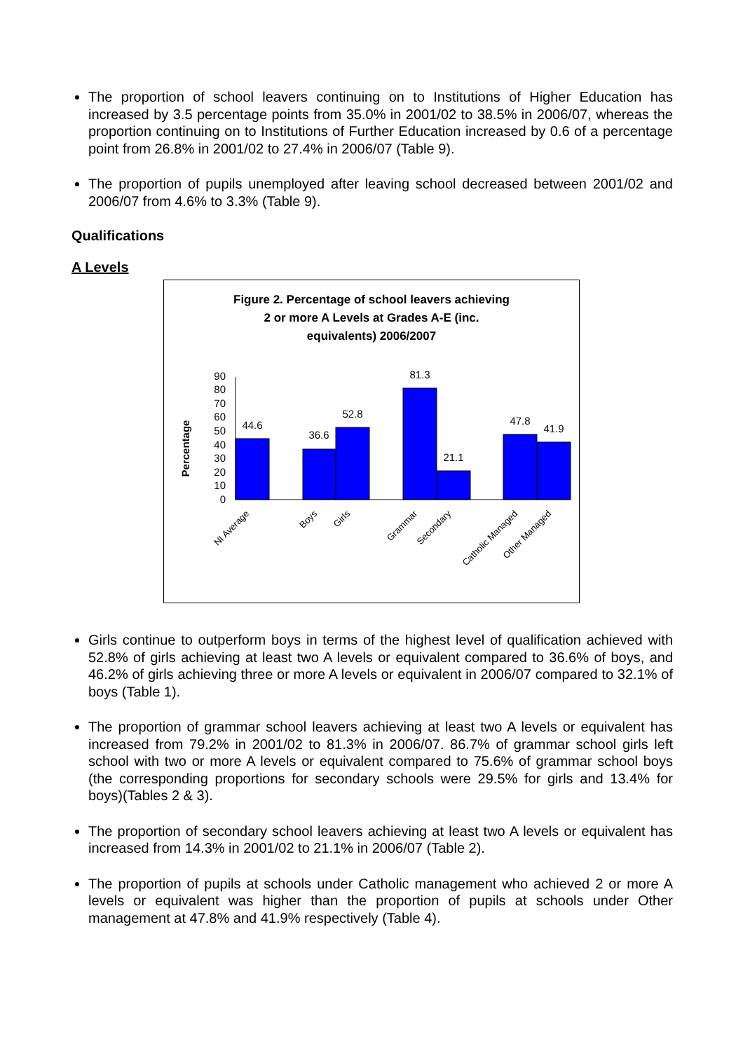The proportion of school leavers continuing on to Institutions of Higher Education has increased by 3.5 percentage points from 35.0% in 2001/02 to 38.5% in 2006/07, whereas the proportion continuing on to Institutions of Further Education increased by 0.6 of a percentage point from 26.8% in 2001/02 to 27.4% in 2006/07 (Table 9).
The proportion of pupils unemployed after leaving school decreased between 2001/02 and 2006/07 from 4.6% to 3.3% (Table 9).
Qualifications
A Levels
Figure 2. Percentage of school leavers achieving
2 or more A Levels at Grades A-E (inc.
equivalents) 2006/2007
Percentage
0
10
20
30
40
50
60
70
80
90
44.6
36.6
52.8
81.3
21.1
47.8
41.9
NI Average
Boys
Girls
Grammar
Secondary
Catholic Managed
Other Managed
Girls continue to outperform boys in terms of the highest level of qualification achieved with 52.8% of girls achieving at least two A levels or equivalent compared to 36.6% of boys, and 46.2% of girls achieving three or more A levels or equivalent in 2006/07 compared to 32.1% of boys (Table 1).
The proportion of grammar school leavers achieving at least two A levels or equivalent has increased from 79.2% in 2001/02 to 81.3% in 2006/07. 86.7% of grammar school girls left school with two or more A levels or equivalent compared to 75.6% of grammar school boys (the corresponding proportions for secondary schools were 29.5% for girls and 13.4% for boys)(Tables 2 & 3).
The proportion of secondary school leavers achieving at least two A levels or equivalent has increased from 14.3% in 2001/02 to 21.1% in 2006/07 (Table 2).
The proportion of pupils at schools under Catholic management who achieved 2 or more A levels or equivalent was higher than the proportion of pupils at schools under Other management at 47.8% and 41.9% respectively (Table 4).